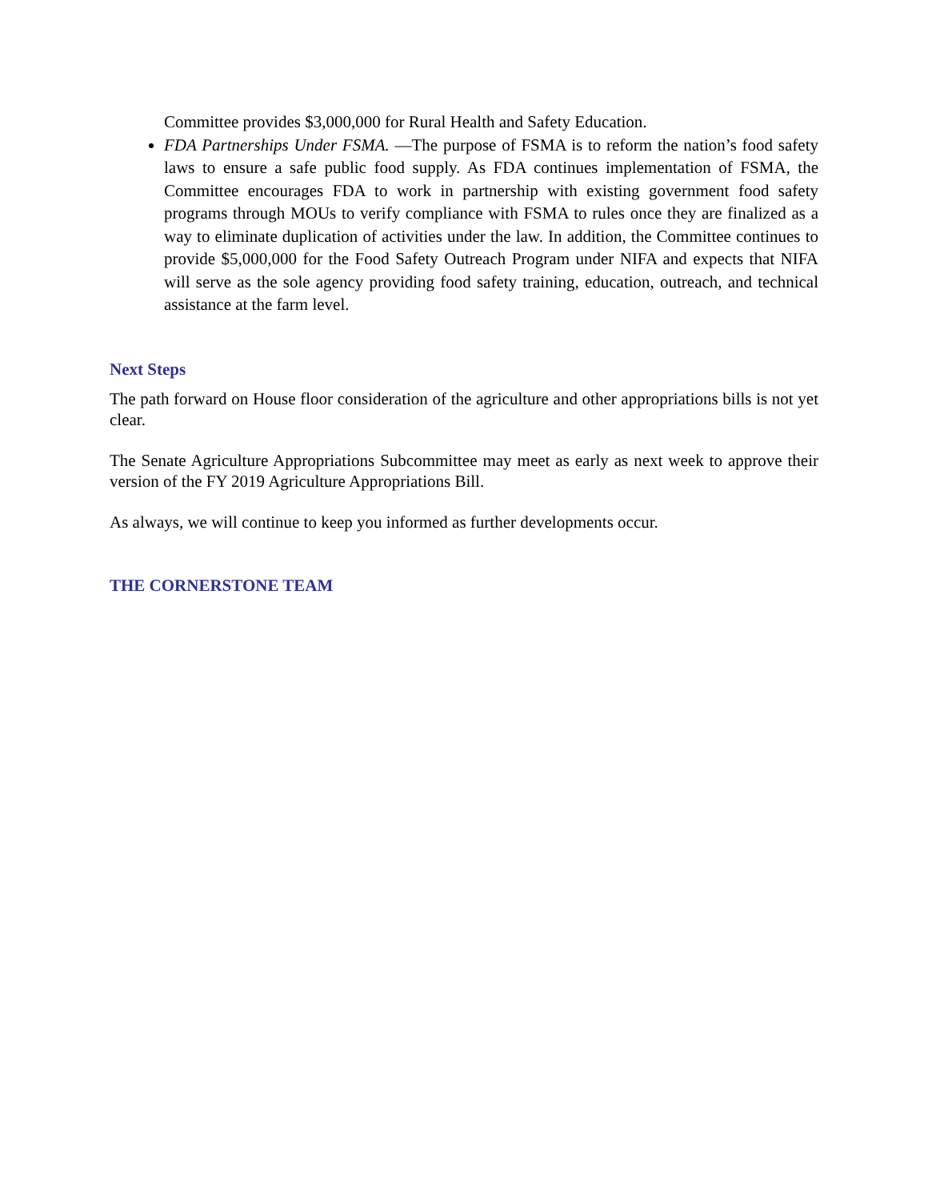Committee provides $3,000,000 for Rural Health and Safety Education.
FDA Partnerships Under FSMA. —The purpose of FSMA is to reform the nation’s food safety laws to ensure a safe public food supply. As FDA continues implementation of FSMA, the Committee encourages FDA to work in partnership with existing government food safety programs through MOUs to verify compliance with FSMA to rules once they are finalized as a way to eliminate duplication of activities under the law. In addition, the Committee continues to provide $5,000,000 for the Food Safety Outreach Program under NIFA and expects that NIFA will serve as the sole agency providing food safety training, education, outreach, and technical assistance at the farm level.
Next Steps
The path forward on House floor consideration of the agriculture and other appropriations bills is not yet clear.
The Senate Agriculture Appropriations Subcommittee may meet as early as next week to approve their version of the FY 2019 Agriculture Appropriations Bill.
As always, we will continue to keep you informed as further developments occur.
THE CORNERSTONE TEAM